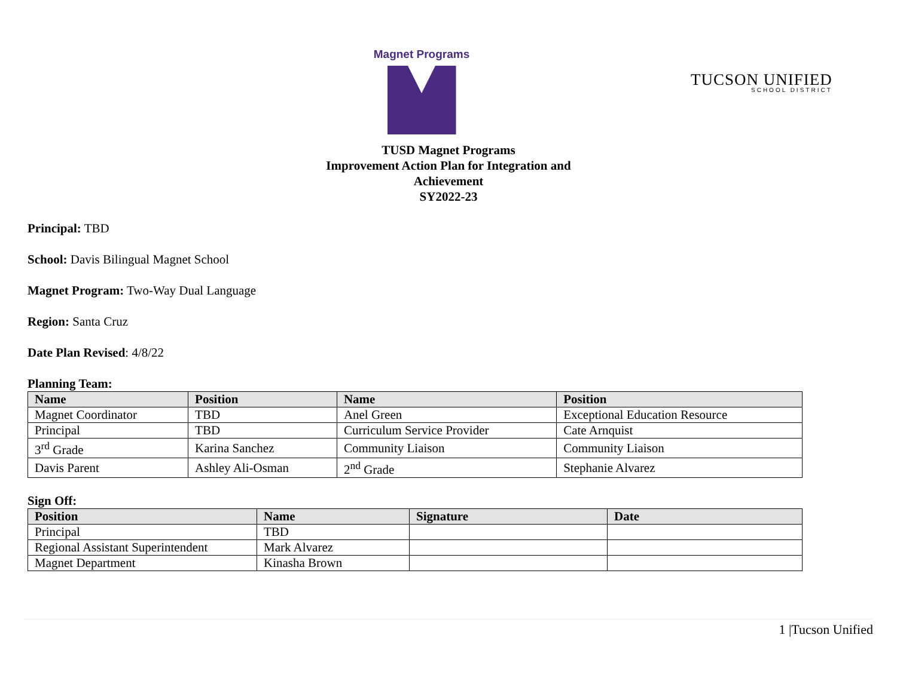Magnet Programs
TUCSON UNIFIED
SCHOOL DISTRICT
TUSD Magnet Programs
Improvement Action Plan for Integration and
Achievement
SY2022-23
Principal: TBD
School: Davis Bilingual Magnet School
Magnet Program: Two-Way Dual Language
Region: Santa Cruz
Date Plan Revised: 4/8/22
Planning Team:
| Name | Position | Name | Position |
| --- | --- | --- | --- |
| Magnet Coordinator | TBD | Anel Green | Exceptional Education Resource |
| Principal | TBD | Curriculum Service Provider | Cate Arnquist |
| 3<sup>rd</sup> Grade | Karina Sanchez | Community Liaison | Community Liaison |
| Davis Parent | Ashley Ali-Osman | 2<sup>nd</sup> Grade | Stephanie Alvarez |
Sign Off:
| Position | Name | Signature | Date |
| --- | --- | --- | --- |
| Principal | TBD | | |
| Regional Assistant Superintendent | Mark Alvarez | | |
| Magnet Department | Kinasha Brown | | |
1 |Tucson Unified